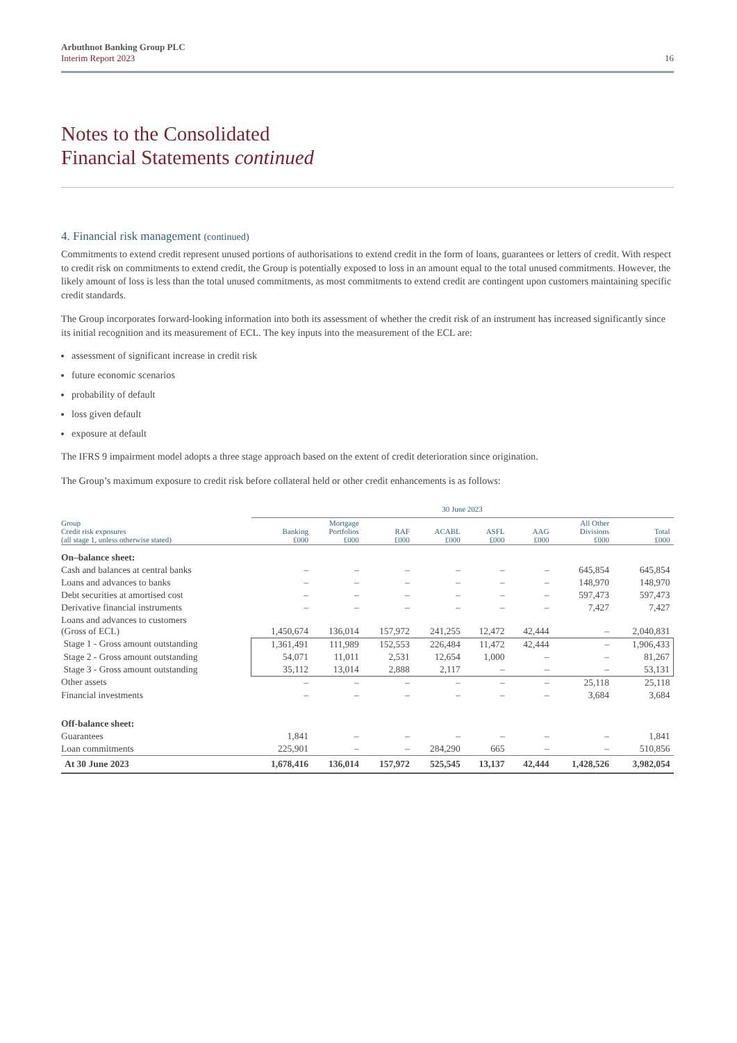Arbuthnot Banking Group PLC
Interim Report 2023
16
Notes to the Consolidated
Financial Statements continued
4. Financial risk management (continued)
Commitments to extend credit represent unused portions of authorisations to extend credit in the form of loans, guarantees or letters of credit. With respect to credit risk on commitments to extend credit, the Group is potentially exposed to loss in an amount equal to the total unused commitments. However, the likely amount of loss is less than the total unused commitments, as most commitments to extend credit are contingent upon customers maintaining specific credit standards.
The Group incorporates forward-looking information into both its assessment of whether the credit risk of an instrument has increased significantly since its initial recognition and its measurement of ECL. The key inputs into the measurement of the ECL are:
assessment of significant increase in credit risk
future economic scenarios
probability of default
loss given default
exposure at default
The IFRS 9 impairment model adopts a three stage approach based on the extent of credit deterioration since origination.
The Group’s maximum exposure to credit risk before collateral held or other credit enhancements is as follows:
| | 30 June 2023 | | | | | | | |
| --- | --- | --- | --- | --- | --- | --- | --- | --- |
| Group Credit risk exposures (all stage 1, unless otherwise stated) | Banking £000 | Mortgage Portfolios £000 | RAF £000 | ACABL £000 | ASFL £000 | AAG £000 | All Other Divisions £000 | Total £000 |
| On–balance sheet: | | | | | | | | |
| Cash and balances at central banks | – | – | – | – | – | – | 645,854 | 645,854 |
| Loans and advances to banks | – | – | – | – | – | – | 148,970 | 148,970 |
| Debt securities at amortised cost | – | – | – | – | – | – | 597,473 | 597,473 |
| Derivative financial instruments | – | – | – | – | – | – | 7,427 | 7,427 |
| Loans and advances to customers (Gross of ECL) | 1,450,674 | 136,014 | 157,972 | 241,255 | 12,472 | 42,444 | – | 2,040,831 |
| Stage 1 - Gross amount outstanding | 1,361,491 | 111,989 | 152,553 | 226,484 | 11,472 | 42,444 | – | 1,906,433 |
| Stage 2 - Gross amount outstanding | 54,071 | 11,011 | 2,531 | 12,654 | 1,000 | – | – | 81,267 |
| Stage 3 - Gross amount outstanding | 35,112 | 13,014 | 2,888 | 2,117 | – | – | – | 53,131 |
| Other assets | – | – | – | – | – | – | 25,118 | 25,118 |
| Financial investments | – | – | – | – | – | – | 3,684 | 3,684 |
| Off-balance sheet: | | | | | | | | |
| Guarantees | 1,841 | – | – | – | – | – | – | 1,841 |
| Loan commitments | 225,901 | – | – | 284,290 | 665 | – | – | 510,856 |
| At 30 June 2023 | 1,678,416 | 136,014 | 157,972 | 525,545 | 13,137 | 42,444 | 1,428,526 | 3,982,054 |